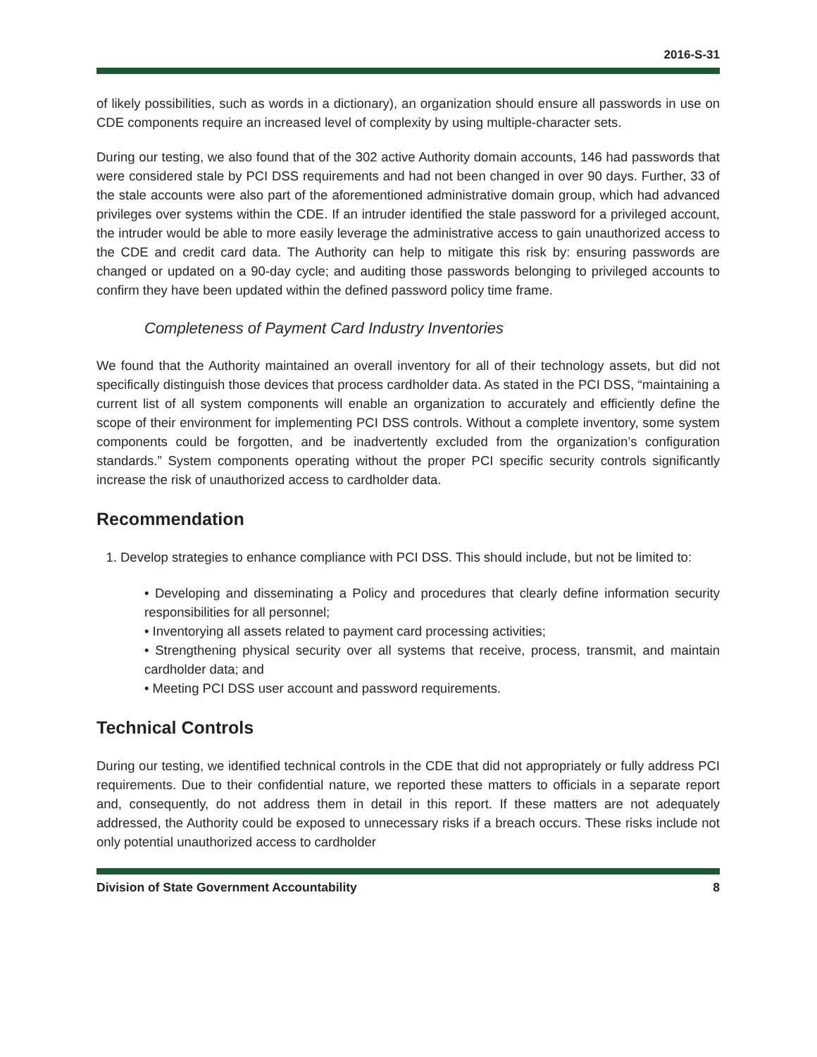2016-S-31
of likely possibilities, such as words in a dictionary), an organization should ensure all passwords in use on CDE components require an increased level of complexity by using multiple-character sets.
During our testing, we also found that of the 302 active Authority domain accounts, 146 had passwords that were considered stale by PCI DSS requirements and had not been changed in over 90 days. Further, 33 of the stale accounts were also part of the aforementioned administrative domain group, which had advanced privileges over systems within the CDE. If an intruder identified the stale password for a privileged account, the intruder would be able to more easily leverage the administrative access to gain unauthorized access to the CDE and credit card data. The Authority can help to mitigate this risk by: ensuring passwords are changed or updated on a 90-day cycle; and auditing those passwords belonging to privileged accounts to confirm they have been updated within the defined password policy time frame.
Completeness of Payment Card Industry Inventories
We found that the Authority maintained an overall inventory for all of their technology assets, but did not specifically distinguish those devices that process cardholder data. As stated in the PCI DSS, “maintaining a current list of all system components will enable an organization to accurately and efficiently define the scope of their environment for implementing PCI DSS controls. Without a complete inventory, some system components could be forgotten, and be inadvertently excluded from the organization’s configuration standards.” System components operating without the proper PCI specific security controls significantly increase the risk of unauthorized access to cardholder data.
Recommendation
1. Develop strategies to enhance compliance with PCI DSS. This should include, but not be limited to:
• Developing and disseminating a Policy and procedures that clearly define information security responsibilities for all personnel;
• Inventorying all assets related to payment card processing activities;
• Strengthening physical security over all systems that receive, process, transmit, and maintain cardholder data; and
• Meeting PCI DSS user account and password requirements.
Technical Controls
During our testing, we identified technical controls in the CDE that did not appropriately or fully address PCI requirements. Due to their confidential nature, we reported these matters to officials in a separate report and, consequently, do not address them in detail in this report. If these matters are not adequately addressed, the Authority could be exposed to unnecessary risks if a breach occurs. These risks include not only potential unauthorized access to cardholder
Division of State Government Accountability 8